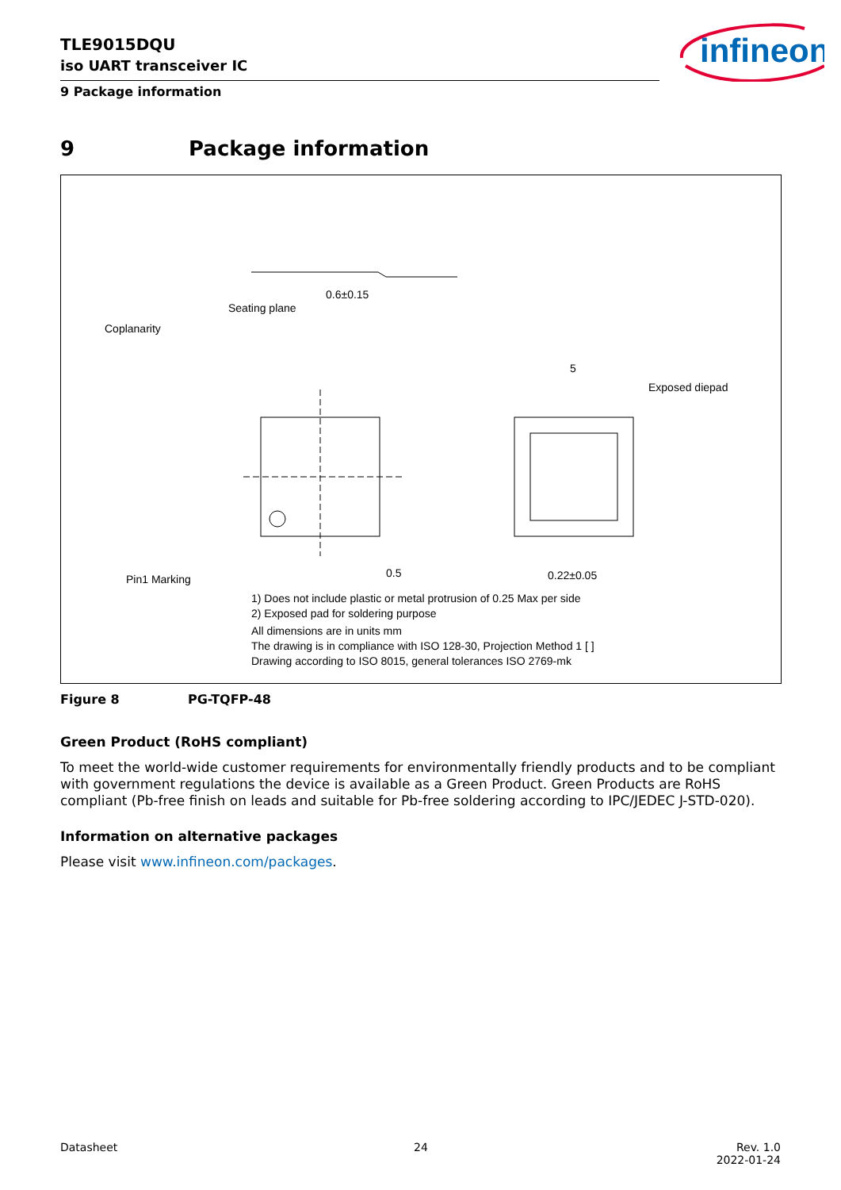TLE9015DQU
iso UART transceiver IC
9 Package information
infineon
9 Package information
0.6±0.15
Seating plane
Coplanarity
5
Exposed diepad
Pin1 Marking
0.22±0.05
0.5
1) Does not include plastic or metal protrusion of 0.25 Max per side
2) Exposed pad for soldering purpose
All dimensions are in units mm
The drawing is in compliance with ISO 128-30, Projection Method 1 [ ]
Drawing according to ISO 8015, general tolerances ISO 2769-mk
Figure 8 PG-TQFP-48
Green Product (RoHS compliant)
To meet the world-wide customer requirements for environmentally friendly products and to be compliant with government regulations the device is available as a Green Product. Green Products are RoHS compliant (Pb-free finish on leads and suitable for Pb-free soldering according to IPC/JEDEC J-STD-020).
Information on alternative packages
Please visit www.infineon.com/packages.
Datasheet 24
Rev. 1.0
2022-01-24